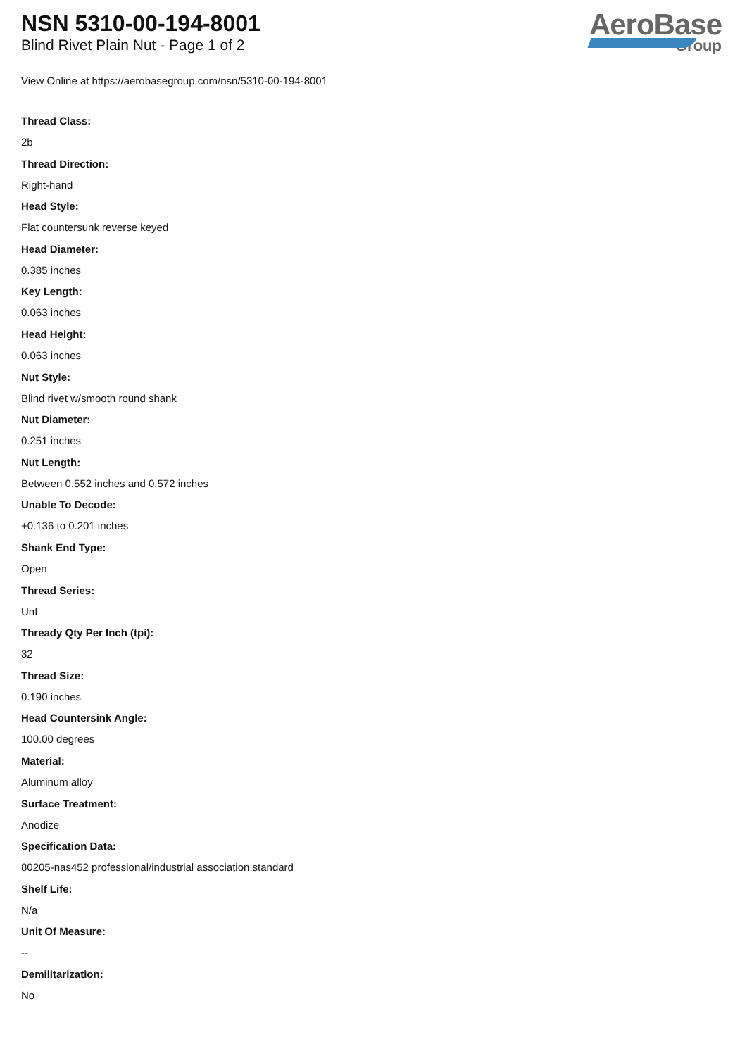NSN 5310-00-194-8001
Blind Rivet Plain Nut - Page 1 of 2
AeroBase
Group
View Online at https://aerobasegroup.com/nsn/5310-00-194-8001
Thread Class:
2b
Thread Direction:
Right-hand
Head Style:
Flat countersunk reverse keyed
Head Diameter:
0.385 inches
Key Length:
0.063 inches
Head Height:
0.063 inches
Nut Style:
Blind rivet w/smooth round shank
Nut Diameter:
0.251 inches
Nut Length:
Between 0.552 inches and 0.572 inches
Unable To Decode:
+0.136 to 0.201 inches
Shank End Type:
Open
Thread Series:
Unf
Thready Qty Per Inch (tpi):
32
Thread Size:
0.190 inches
Head Countersink Angle:
100.00 degrees
Material:
Aluminum alloy
Surface Treatment:
Anodize
Specification Data:
80205-nas452 professional/industrial association standard
Shelf Life:
N/a
Unit Of Measure:
--
Demilitarization:
No